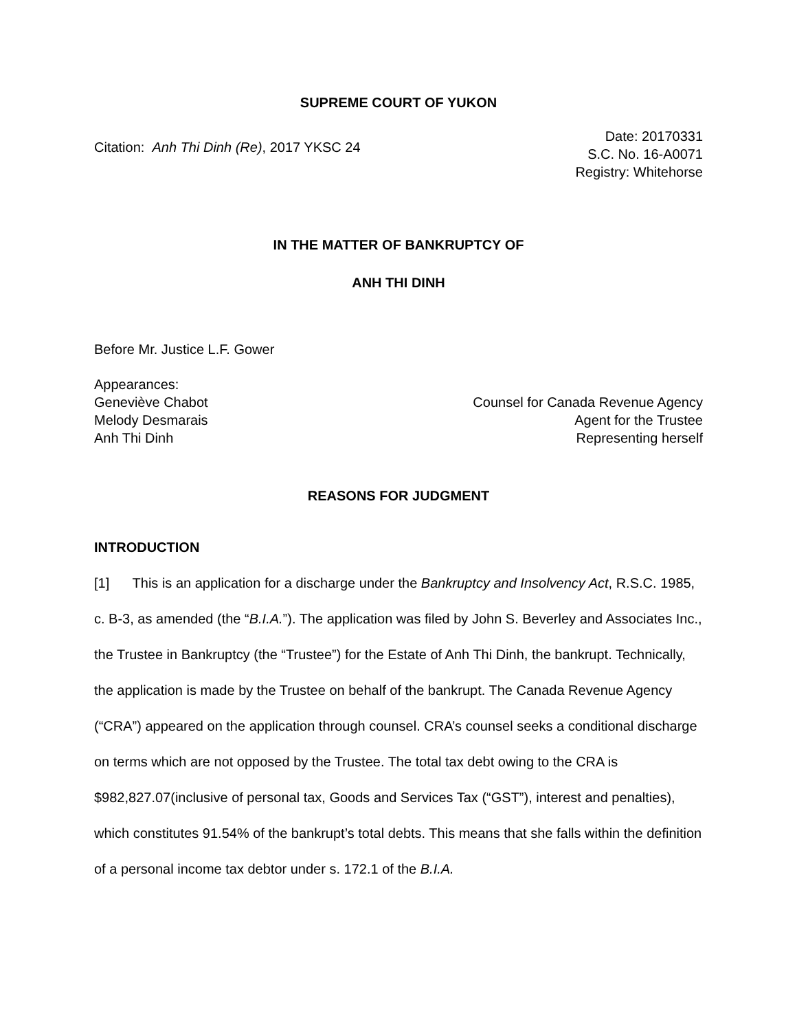SUPREME COURT OF YUKON
Citation: Anh Thi Dinh (Re), 2017 YKSC 24
Date: 20170331
S.C. No. 16-A0071
Registry: Whitehorse
IN THE MATTER OF BANKRUPTCY OF
ANH THI DINH
Before Mr. Justice L.F. Gower
Appearances:
Geneviève Chabot Counsel for Canada Revenue Agency
Melody Desmarais Agent for the Trustee
Anh Thi Dinh Representing herself
REASONS FOR JUDGMENT
INTRODUCTION
[1] This is an application for a discharge under the Bankruptcy and Insolvency Act, R.S.C. 1985, c. B-3, as amended (the “B.I.A.”). The application was filed by John S. Beverley and Associates Inc., the Trustee in Bankruptcy (the “Trustee”) for the Estate of Anh Thi Dinh, the bankrupt. Technically, the application is made by the Trustee on behalf of the bankrupt. The Canada Revenue Agency (“CRA”) appeared on the application through counsel. CRA’s counsel seeks a conditional discharge on terms which are not opposed by the Trustee. The total tax debt owing to the CRA is $982,827.07(inclusive of personal tax, Goods and Services Tax (“GST”), interest and penalties), which constitutes 91.54% of the bankrupt’s total debts. This means that she falls within the definition of a personal income tax debtor under s. 172.1 of the B.I.A.